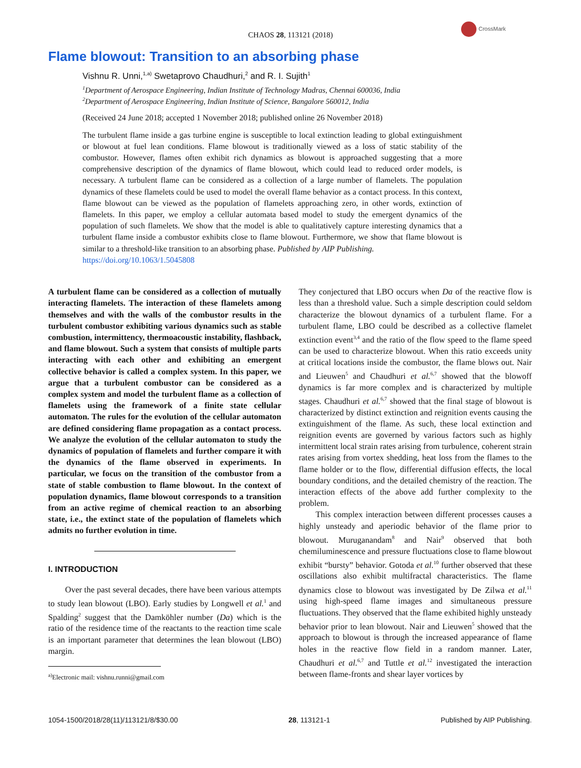CHAOS 28, 113121 (2018)
CrossMark
Flame blowout: Transition to an absorbing phase
Vishnu R. Unni,<sup>1,a)</sup> Swetaprovo Chaudhuri,<sup>2</sup> and R. I. Sujith<sup>1</sup>
<sup>1</sup> Department of Aerospace Engineering, Indian Institute of Technology Madras, Chennai 600036, India
<sup>2</sup> Department of Aerospace Engineering, Indian Institute of Science, Bangalore 560012, India
(Received 24 June 2018; accepted 1 November 2018; published online 26 November 2018)
The turbulent flame inside a gas turbine engine is susceptible to local extinction leading to global extinguishment or blowout at fuel lean conditions. Flame blowout is traditionally viewed as a loss of static stability of the combustor. However, flames often exhibit rich dynamics as blowout is approached suggesting that a more comprehensive description of the dynamics of flame blowout, which could lead to reduced order models, is necessary. A turbulent flame can be considered as a collection of a large number of flamelets. The population dynamics of these flamelets could be used to model the overall flame behavior as a contact process. In this context, flame blowout can be viewed as the population of flamelets approaching zero, in other words, extinction of flamelets. In this paper, we employ a cellular automata based model to study the emergent dynamics of the population of such flamelets. We show that the model is able to qualitatively capture interesting dynamics that a turbulent flame inside a combustor exhibits close to flame blowout. Furthermore, we show that flame blowout is similar to a threshold-like transition to an absorbing phase. Published by AIP Publishing.
https://doi.org/10.1063/1.5045808
A turbulent flame can be considered as a collection of mutually interacting flamelets. The interaction of these flamelets among themselves and with the walls of the combustor results in the turbulent combustor exhibiting various dynamics such as stable combustion, intermittency, thermoacoustic instability, flashback, and flame blowout. Such a system that consists of multiple parts interacting with each other and exhibiting an emergent collective behavior is called a complex system. In this paper, we argue that a turbulent combustor can be considered as a complex system and model the turbulent flame as a collection of flamelets using the framework of a finite state cellular automaton. The rules for the evolution of the cellular automaton are defined considering flame propagation as a contact process. We analyze the evolution of the cellular automaton to study the dynamics of population of flamelets and further compare it with the dynamics of the flame observed in experiments. In particular, we focus on the transition of the combustor from a state of stable combustion to flame blowout. In the context of population dynamics, flame blowout corresponds to a transition from an active regime of chemical reaction to an absorbing state, i.e., the extinct state of the population of flamelets which admits no further evolution in time.
I. INTRODUCTION
Over the past several decades, there have been various attempts to study lean blowout (LBO). Early studies by Longwell et al.<sup>1</sup> and Spalding<sup>2</sup> suggest that the Damköhler number (Da) which is the ratio of the residence time of the reactants to the reaction time scale is an important parameter that determines the lean blowout (LBO) margin.
<sup>a)</sup> Electronic mail: vishnu.runni@gmail.com
They conjectured that LBO occurs when Da of the reactive flow is less than a threshold value. Such a simple description could seldom characterize the blowout dynamics of a turbulent flame. For a turbulent flame, LBO could be described as a collective flamelet extinction event<sup>3,4</sup> and the ratio of the flow speed to the flame speed can be used to characterize blowout. When this ratio exceeds unity at critical locations inside the combustor, the flame blows out. Nair and Lieuwen<sup>5</sup> and Chaudhuri et al.<sup>6,7</sup> showed that the blowoff dynamics is far more complex and is characterized by multiple stages. Chaudhuri et al.<sup>6,7</sup> showed that the final stage of blowout is characterized by distinct extinction and reignition events causing the extinguishment of the flame. As such, these local extinction and reignition events are governed by various factors such as highly intermittent local strain rates arising from turbulence, coherent strain rates arising from vortex shedding, heat loss from the flames to the flame holder or to the flow, differential diffusion effects, the local boundary conditions, and the detailed chemistry of the reaction. The interaction effects of the above add further complexity to the problem.
This complex interaction between different processes causes a highly unsteady and aperiodic behavior of the flame prior to blowout. Muruganandam<sup>8</sup> and Nair<sup>9</sup> observed that both chemiluminescence and pressure fluctuations close to flame blowout exhibit “bursty” behavior. Gotoda et al.<sup>10</sup> further observed that these oscillations also exhibit multifractal characteristics. The flame dynamics close to blowout was investigated by De Zilwa et al.<sup>11</sup> using high-speed flame images and simultaneous pressure fluctuations. They observed that the flame exhibited highly unsteady behavior prior to lean blowout. Nair and Lieuwen<sup>5</sup> showed that the approach to blowout is through the increased appearance of flame holes in the reactive flow field in a random manner. Later, Chaudhuri et al.<sup>6,7</sup> and Tuttle et al.<sup>12</sup> investigated the interaction between flame-fronts and shear layer vortices by
1054-1500/2018/28(11)/113121/8/$30.00 28, 113121-1 Published by AIP Publishing.